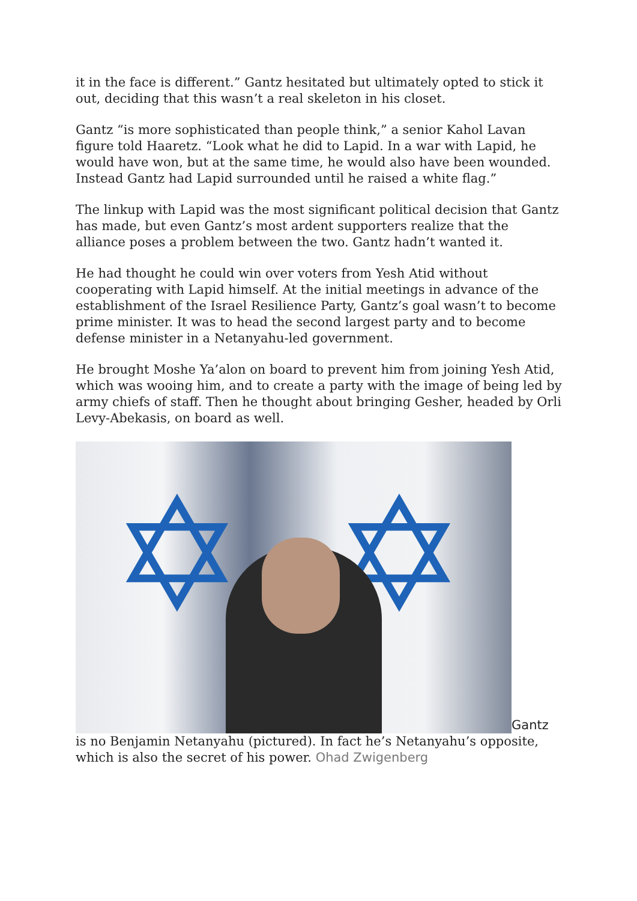it in the face is different.” Gantz hesitated but ultimately opted to stick it out, deciding that this wasn’t a real skeleton in his closet.
Gantz “is more sophisticated than people think,” a senior Kahol Lavan figure told Haaretz. “Look what he did to Lapid. In a war with Lapid, he would have won, but at the same time, he would also have been wounded. Instead Gantz had Lapid surrounded until he raised a white flag.”
The linkup with Lapid was the most significant political decision that Gantz has made, but even Gantz’s most ardent supporters realize that the alliance poses a problem between the two. Gantz hadn’t wanted it.
He had thought he could win over voters from Yesh Atid without cooperating with Lapid himself. At the initial meetings in advance of the establishment of the Israel Resilience Party, Gantz’s goal wasn’t to become prime minister. It was to head the second largest party and to become defense minister in a Netanyahu-led government.
He brought Moshe Ya’alon on board to prevent him from joining Yesh Atid, which was wooing him, and to create a party with the image of being led by army chiefs of staff. Then he thought about bringing Gesher, headed by Orli Levy-Abekasis, on board as well.
✡ ✡ Gantz is no Benjamin Netanyahu (pictured). In fact he’s Netanyahu’s opposite, which is also the secret of his power. Ohad Zwigenberg